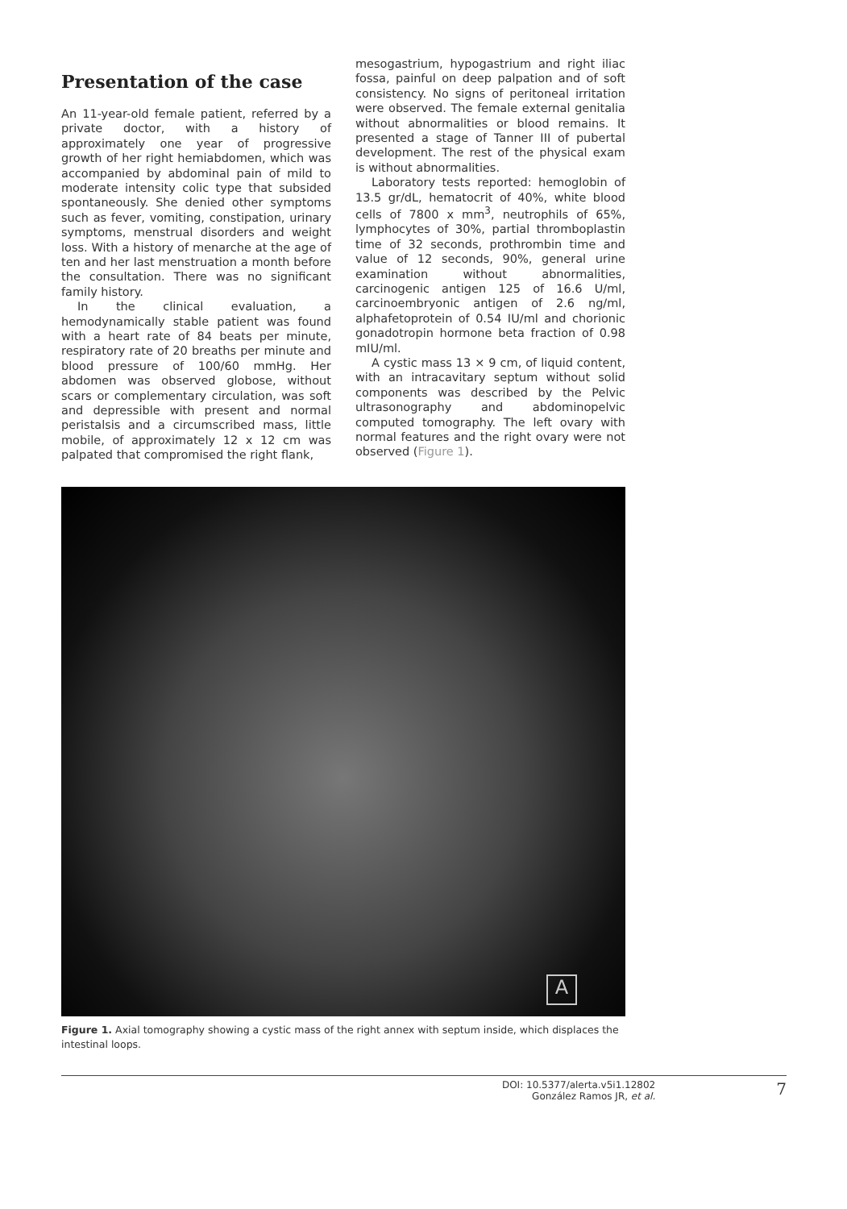Presentation of the case
An 11-year-old female patient, referred by a private doctor, with a history of approximately one year of progressive growth of her right hemiabdomen, which was accompanied by abdominal pain of mild to moderate intensity colic type that subsided spontaneously. She denied other symptoms such as fever, vomiting, constipation, urinary symptoms, menstrual disorders and weight loss. With a history of menarche at the age of ten and her last menstruation a month before the consultation. There was no significant family history.
In the clinical evaluation, a hemodynamically stable patient was found with a heart rate of 84 beats per minute, respiratory rate of 20 breaths per minute and blood pressure of 100/60 mmHg. Her abdomen was observed globose, without scars or complementary circulation, was soft and depressible with present and normal peristalsis and a circumscribed mass, little mobile, of approximately 12 x 12 cm was palpated that compromised the right flank,
mesogastrium, hypogastrium and right iliac fossa, painful on deep palpation and of soft consistency. No signs of peritoneal irritation were observed. The female external genitalia without abnormalities or blood remains. It presented a stage of Tanner III of pubertal development. The rest of the physical exam is without abnormalities.
Laboratory tests reported: hemoglobin of 13.5 gr/dL, hematocrit of 40%, white blood cells of 7800 x mm<sup>3</sup>, neutrophils of 65%, lymphocytes of 30%, partial thromboplastin time of 32 seconds, prothrombin time and value of 12 seconds, 90%, general urine examination without abnormalities, carcinogenic antigen 125 of 16.6 U/ml, carcinoembryonic antigen of 2.6 ng/ml, alphafetoprotein of 0.54 IU/ml and chorionic gonadotropin hormone beta fraction of 0.98 mIU/ml.
A cystic mass 13 × 9 cm, of liquid content, with an intracavitary septum without solid components was described by the Pelvic ultrasonography and abdominopelvic computed tomography. The left ovary with normal features and the right ovary were not observed (Figure 1).
A
Figure 1. Axial tomography showing a cystic mass of the right annex with septum inside, which displaces the intestinal loops.
DOI: 10.5377/alerta.v5i1.12802
González Ramos JR, et al.
7